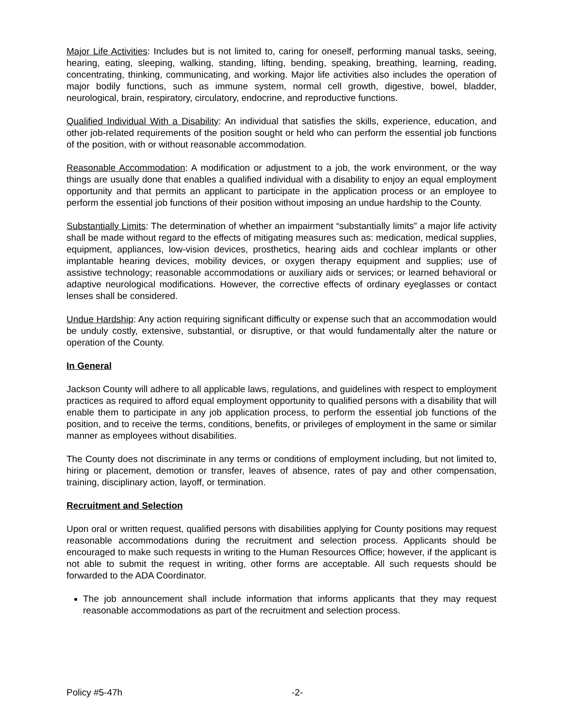Major Life Activities: Includes but is not limited to, caring for oneself, performing manual tasks, seeing, hearing, eating, sleeping, walking, standing, lifting, bending, speaking, breathing, learning, reading, concentrating, thinking, communicating, and working. Major life activities also includes the operation of major bodily functions, such as immune system, normal cell growth, digestive, bowel, bladder, neurological, brain, respiratory, circulatory, endocrine, and reproductive functions.
Qualified Individual With a Disability: An individual that satisfies the skills, experience, education, and other job-related requirements of the position sought or held who can perform the essential job functions of the position, with or without reasonable accommodation.
Reasonable Accommodation: A modification or adjustment to a job, the work environment, or the way things are usually done that enables a qualified individual with a disability to enjoy an equal employment opportunity and that permits an applicant to participate in the application process or an employee to perform the essential job functions of their position without imposing an undue hardship to the County.
Substantially Limits: The determination of whether an impairment “substantially limits” a major life activity shall be made without regard to the effects of mitigating measures such as: medication, medical supplies, equipment, appliances, low-vision devices, prosthetics, hearing aids and cochlear implants or other implantable hearing devices, mobility devices, or oxygen therapy equipment and supplies; use of assistive technology; reasonable accommodations or auxiliary aids or services; or learned behavioral or adaptive neurological modifications. However, the corrective effects of ordinary eyeglasses or contact lenses shall be considered.
Undue Hardship: Any action requiring significant difficulty or expense such that an accommodation would be unduly costly, extensive, substantial, or disruptive, or that would fundamentally alter the nature or operation of the County.
In General
Jackson County will adhere to all applicable laws, regulations, and guidelines with respect to employment practices as required to afford equal employment opportunity to qualified persons with a disability that will enable them to participate in any job application process, to perform the essential job functions of the position, and to receive the terms, conditions, benefits, or privileges of employment in the same or similar manner as employees without disabilities.
The County does not discriminate in any terms or conditions of employment including, but not limited to, hiring or placement, demotion or transfer, leaves of absence, rates of pay and other compensation, training, disciplinary action, layoff, or termination.
Recruitment and Selection
Upon oral or written request, qualified persons with disabilities applying for County positions may request reasonable accommodations during the recruitment and selection process. Applicants should be encouraged to make such requests in writing to the Human Resources Office; however, if the applicant is not able to submit the request in writing, other forms are acceptable. All such requests should be forwarded to the ADA Coordinator.
The job announcement shall include information that informs applicants that they may request reasonable accommodations as part of the recruitment and selection process.
Policy #5-47h -2-